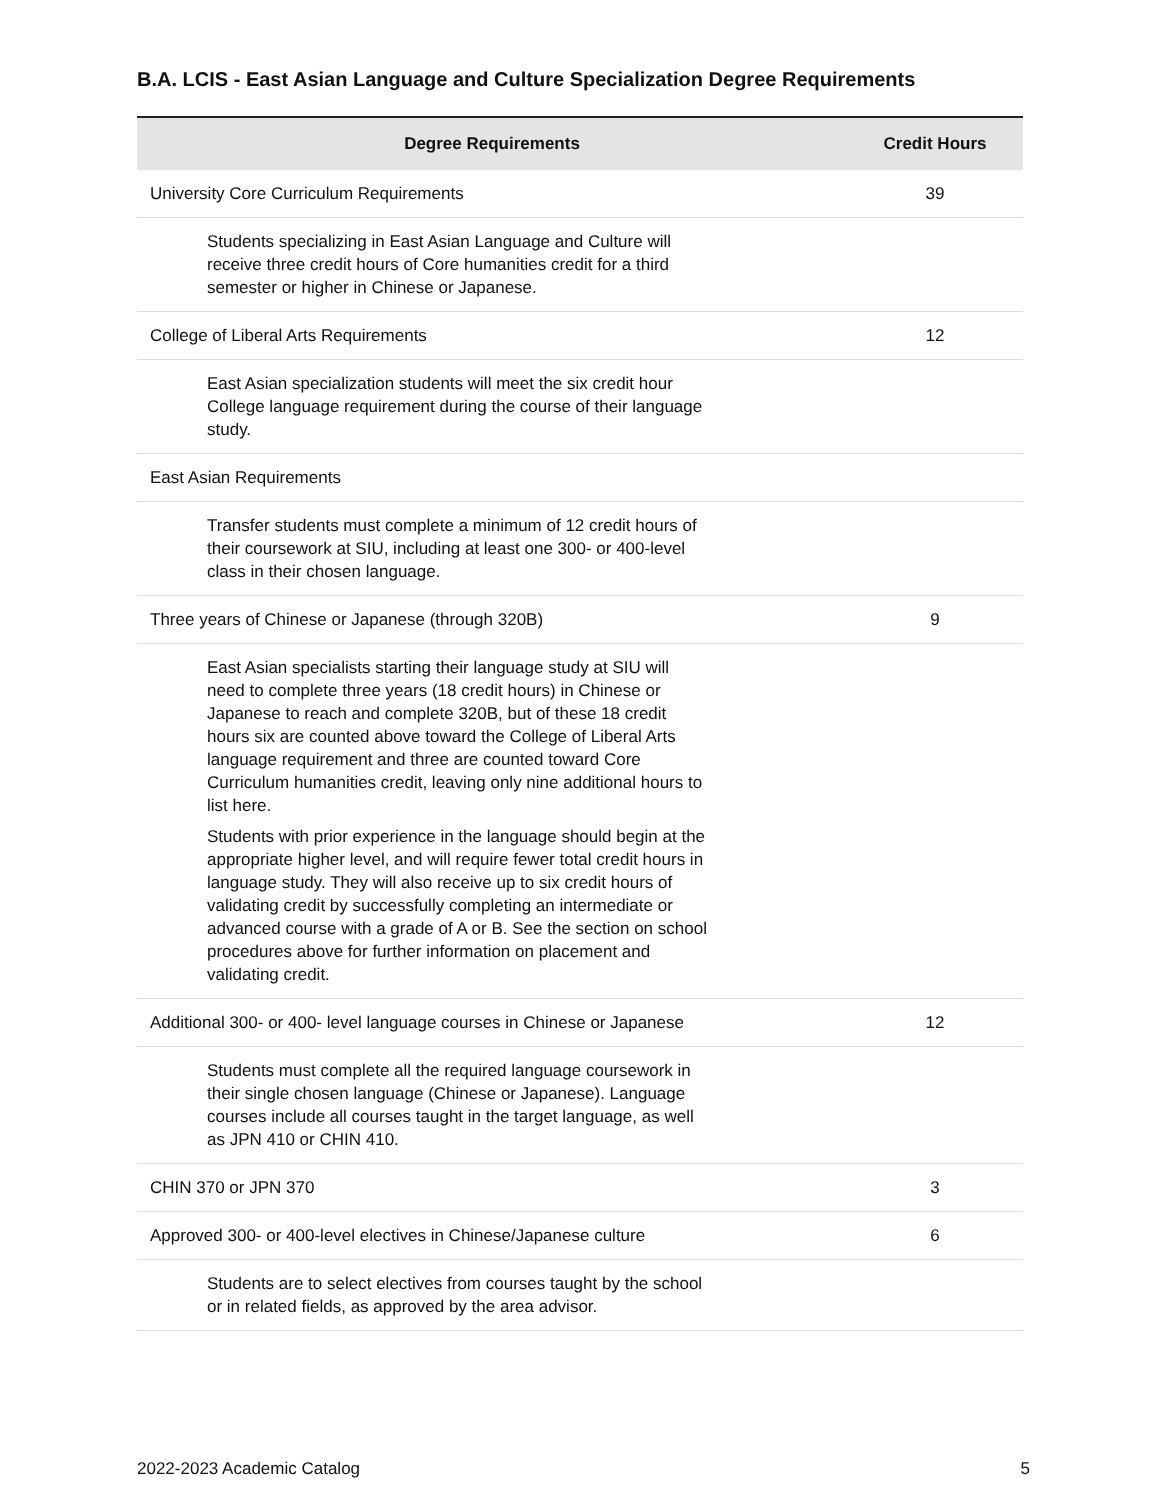B.A. LCIS - East Asian Language and Culture Specialization Degree Requirements
| Degree Requirements | Credit Hours |
| --- | --- |
| University Core Curriculum Requirements | 39 |
| Students specializing in East Asian Language and Culture will receive three credit hours of Core humanities credit for a third semester or higher in Chinese or Japanese. | |
| College of Liberal Arts Requirements | 12 |
| East Asian specialization students will meet the six credit hour College language requirement during the course of their language study. | |
| East Asian Requirements | |
| Transfer students must complete a minimum of 12 credit hours of their coursework at SIU, including at least one 300- or 400-level class in their chosen language. | |
| Three years of Chinese or Japanese (through 320B) | 9 |
| East Asian specialists starting their language study at SIU will need to complete three years (18 credit hours) in Chinese or Japanese to reach and complete 320B, but of these 18 credit hours six are counted above toward the College of Liberal Arts language requirement and three are counted toward Core Curriculum humanities credit, leaving only nine additional hours to list here. Students with prior experience in the language should begin at the appropriate higher level, and will require fewer total credit hours in language study. They will also receive up to six credit hours of validating credit by successfully completing an intermediate or advanced course with a grade of A or B. See the section on school procedures above for further information on placement and validating credit. | |
| Additional 300- or 400- level language courses in Chinese or Japanese | 12 |
| Students must complete all the required language coursework in their single chosen language (Chinese or Japanese). Language courses include all courses taught in the target language, as well as JPN 410 or CHIN 410. | |
| CHIN 370 or JPN 370 | 3 |
| Approved 300- or 400-level electives in Chinese/Japanese culture | 6 |
| Students are to select electives from courses taught by the school or in related fields, as approved by the area advisor. | |
2022-2023 Academic Catalog 5